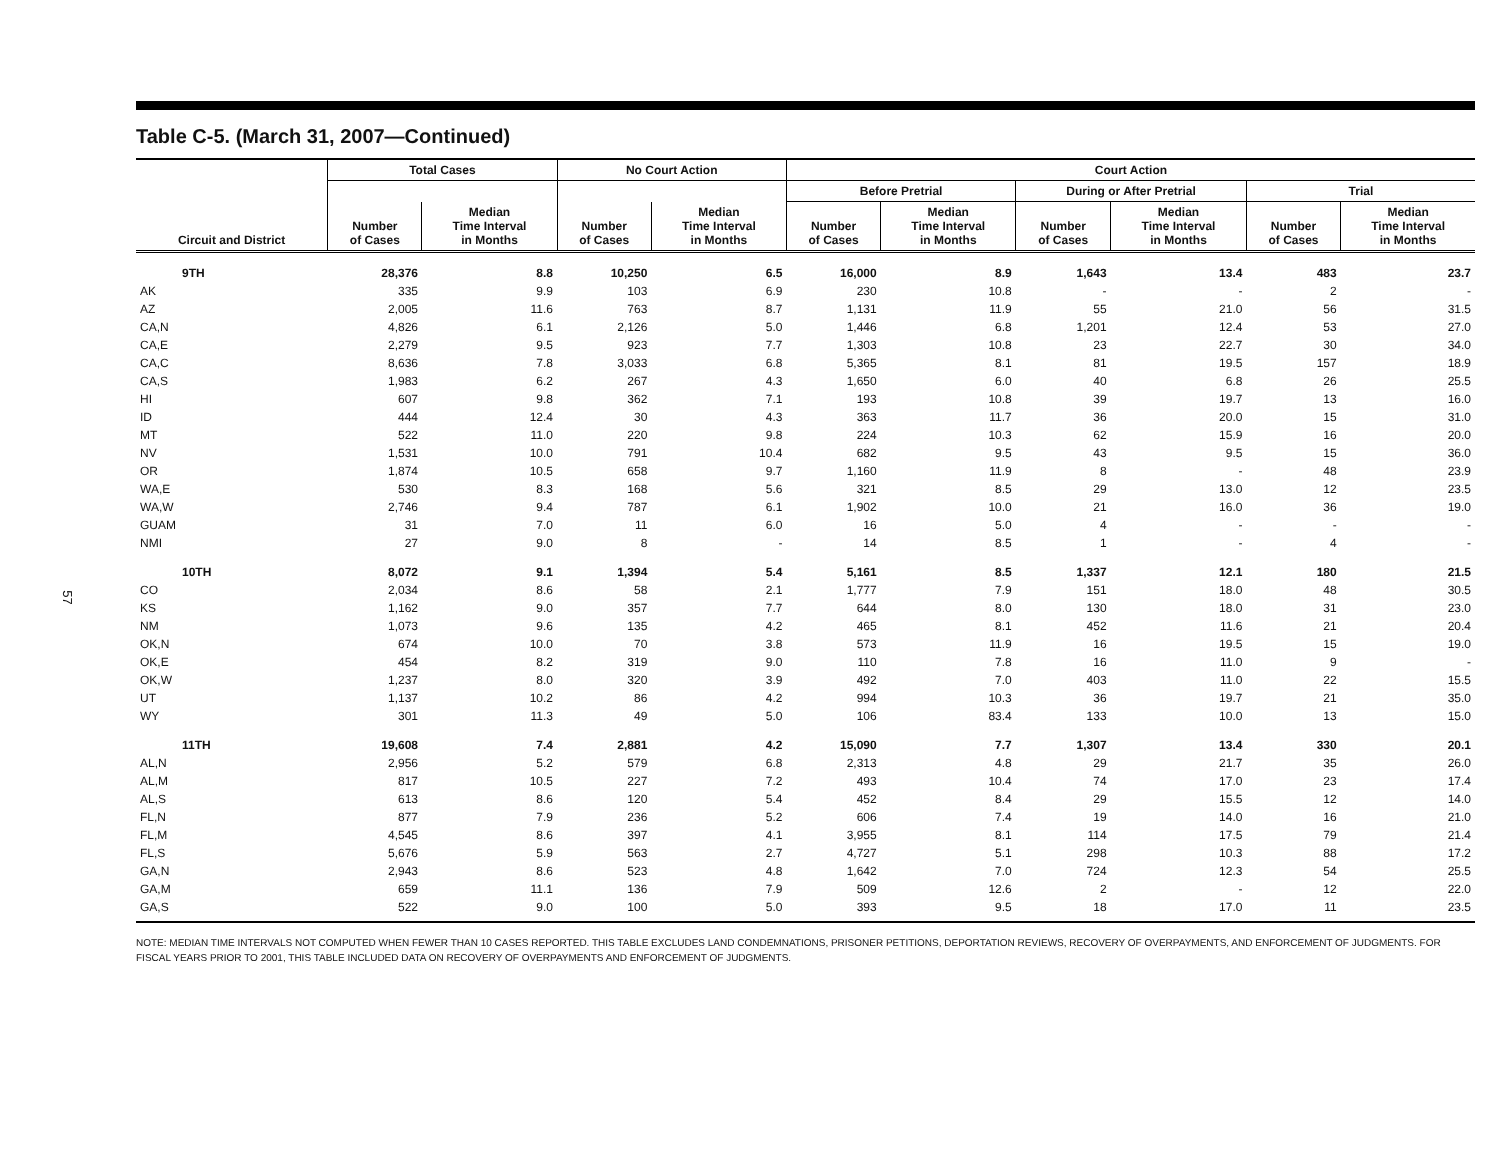57
Table C-5. (March 31, 2007—Continued)
| | Total Cases | | No Court Action | | Court Action | | | | | |
| --- | --- | --- | --- | --- | --- | --- | --- | --- | --- | --- |
| | | | | | Before Pretrial | | During or After Pretrial | | Trial | |
| Circuit and District | Number of Cases | Median Time Interval in Months | Number of Cases | Median Time Interval in Months | Number of Cases | Median Time Interval in Months | Number of Cases | Median Time Interval in Months | Number of Cases | Median Time Interval in Months |
| 9TH | 28,376 | 8.8 | 10,250 | 6.5 | 16,000 | 8.9 | 1,643 | 13.4 | 483 | 23.7 |
| AK | 335 | 9.9 | 103 | 6.9 | 230 | 10.8 | - | - | 2 | - |
| AZ | 2,005 | 11.6 | 763 | 8.7 | 1,131 | 11.9 | 55 | 21.0 | 56 | 31.5 |
| CA,N | 4,826 | 6.1 | 2,126 | 5.0 | 1,446 | 6.8 | 1,201 | 12.4 | 53 | 27.0 |
| CA,E | 2,279 | 9.5 | 923 | 7.7 | 1,303 | 10.8 | 23 | 22.7 | 30 | 34.0 |
| CA,C | 8,636 | 7.8 | 3,033 | 6.8 | 5,365 | 8.1 | 81 | 19.5 | 157 | 18.9 |
| CA,S | 1,983 | 6.2 | 267 | 4.3 | 1,650 | 6.0 | 40 | 6.8 | 26 | 25.5 |
| HI | 607 | 9.8 | 362 | 7.1 | 193 | 10.8 | 39 | 19.7 | 13 | 16.0 |
| ID | 444 | 12.4 | 30 | 4.3 | 363 | 11.7 | 36 | 20.0 | 15 | 31.0 |
| MT | 522 | 11.0 | 220 | 9.8 | 224 | 10.3 | 62 | 15.9 | 16 | 20.0 |
| NV | 1,531 | 10.0 | 791 | 10.4 | 682 | 9.5 | 43 | 9.5 | 15 | 36.0 |
| OR | 1,874 | 10.5 | 658 | 9.7 | 1,160 | 11.9 | 8 | - | 48 | 23.9 |
| WA,E | 530 | 8.3 | 168 | 5.6 | 321 | 8.5 | 29 | 13.0 | 12 | 23.5 |
| WA,W | 2,746 | 9.4 | 787 | 6.1 | 1,902 | 10.0 | 21 | 16.0 | 36 | 19.0 |
| GUAM | 31 | 7.0 | 11 | 6.0 | 16 | 5.0 | 4 | - | - | - |
| NMI | 27 | 9.0 | 8 | - | 14 | 8.5 | 1 | - | 4 | - |
| 10TH | 8,072 | 9.1 | 1,394 | 5.4 | 5,161 | 8.5 | 1,337 | 12.1 | 180 | 21.5 |
| CO | 2,034 | 8.6 | 58 | 2.1 | 1,777 | 7.9 | 151 | 18.0 | 48 | 30.5 |
| KS | 1,162 | 9.0 | 357 | 7.7 | 644 | 8.0 | 130 | 18.0 | 31 | 23.0 |
| NM | 1,073 | 9.6 | 135 | 4.2 | 465 | 8.1 | 452 | 11.6 | 21 | 20.4 |
| OK,N | 674 | 10.0 | 70 | 3.8 | 573 | 11.9 | 16 | 19.5 | 15 | 19.0 |
| OK,E | 454 | 8.2 | 319 | 9.0 | 110 | 7.8 | 16 | 11.0 | 9 | - |
| OK,W | 1,237 | 8.0 | 320 | 3.9 | 492 | 7.0 | 403 | 11.0 | 22 | 15.5 |
| UT | 1,137 | 10.2 | 86 | 4.2 | 994 | 10.3 | 36 | 19.7 | 21 | 35.0 |
| WY | 301 | 11.3 | 49 | 5.0 | 106 | 83.4 | 133 | 10.0 | 13 | 15.0 |
| 11TH | 19,608 | 7.4 | 2,881 | 4.2 | 15,090 | 7.7 | 1,307 | 13.4 | 330 | 20.1 |
| AL,N | 2,956 | 5.2 | 579 | 6.8 | 2,313 | 4.8 | 29 | 21.7 | 35 | 26.0 |
| AL,M | 817 | 10.5 | 227 | 7.2 | 493 | 10.4 | 74 | 17.0 | 23 | 17.4 |
| AL,S | 613 | 8.6 | 120 | 5.4 | 452 | 8.4 | 29 | 15.5 | 12 | 14.0 |
| FL,N | 877 | 7.9 | 236 | 5.2 | 606 | 7.4 | 19 | 14.0 | 16 | 21.0 |
| FL,M | 4,545 | 8.6 | 397 | 4.1 | 3,955 | 8.1 | 114 | 17.5 | 79 | 21.4 |
| FL,S | 5,676 | 5.9 | 563 | 2.7 | 4,727 | 5.1 | 298 | 10.3 | 88 | 17.2 |
| GA,N | 2,943 | 8.6 | 523 | 4.8 | 1,642 | 7.0 | 724 | 12.3 | 54 | 25.5 |
| GA,M | 659 | 11.1 | 136 | 7.9 | 509 | 12.6 | 2 | - | 12 | 22.0 |
| GA,S | 522 | 9.0 | 100 | 5.0 | 393 | 9.5 | 18 | 17.0 | 11 | 23.5 |
NOTE: MEDIAN TIME INTERVALS NOT COMPUTED WHEN FEWER THAN 10 CASES REPORTED. THIS TABLE EXCLUDES LAND CONDEMNATIONS, PRISONER PETITIONS, DEPORTATION REVIEWS, RECOVERY OF OVERPAYMENTS, AND ENFORCEMENT OF JUDGMENTS. FOR FISCAL YEARS PRIOR TO 2001, THIS TABLE INCLUDED DATA ON RECOVERY OF OVERPAYMENTS AND ENFORCEMENT OF JUDGMENTS.